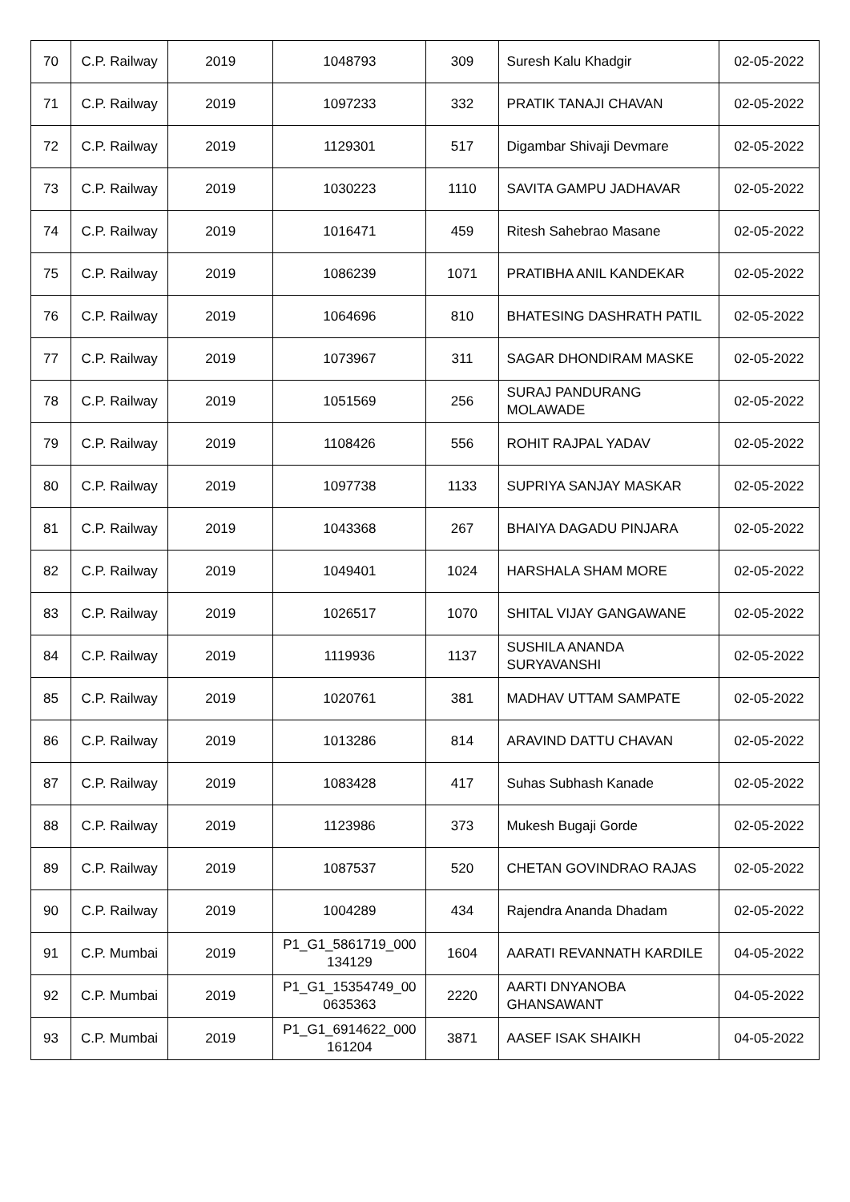| 70 | C.P. Railway | 2019 | 1048793 | 309 | Suresh Kalu Khadgir | 02-05-2022 |
| 71 | C.P. Railway | 2019 | 1097233 | 332 | PRATIK TANAJI CHAVAN | 02-05-2022 |
| 72 | C.P. Railway | 2019 | 1129301 | 517 | Digambar Shivaji Devmare | 02-05-2022 |
| 73 | C.P. Railway | 2019 | 1030223 | 1110 | SAVITA GAMPU JADHAVAR | 02-05-2022 |
| 74 | C.P. Railway | 2019 | 1016471 | 459 | Ritesh Sahebrao Masane | 02-05-2022 |
| 75 | C.P. Railway | 2019 | 1086239 | 1071 | PRATIBHA ANIL KANDEKAR | 02-05-2022 |
| 76 | C.P. Railway | 2019 | 1064696 | 810 | BHATESING DASHRATH PATIL | 02-05-2022 |
| 77 | C.P. Railway | 2019 | 1073967 | 311 | SAGAR DHONDIRAM MASKE | 02-05-2022 |
| 78 | C.P. Railway | 2019 | 1051569 | 256 | SURAJ PANDURANG MOLAWADE | 02-05-2022 |
| 79 | C.P. Railway | 2019 | 1108426 | 556 | ROHIT RAJPAL YADAV | 02-05-2022 |
| 80 | C.P. Railway | 2019 | 1097738 | 1133 | SUPRIYA SANJAY MASKAR | 02-05-2022 |
| 81 | C.P. Railway | 2019 | 1043368 | 267 | BHAIYA DAGADU PINJARA | 02-05-2022 |
| 82 | C.P. Railway | 2019 | 1049401 | 1024 | HARSHALA SHAM MORE | 02-05-2022 |
| 83 | C.P. Railway | 2019 | 1026517 | 1070 | SHITAL VIJAY GANGAWANE | 02-05-2022 |
| 84 | C.P. Railway | 2019 | 1119936 | 1137 | SUSHILA ANANDA SURYAVANSHI | 02-05-2022 |
| 85 | C.P. Railway | 2019 | 1020761 | 381 | MADHAV UTTAM SAMPATE | 02-05-2022 |
| 86 | C.P. Railway | 2019 | 1013286 | 814 | ARAVIND DATTU CHAVAN | 02-05-2022 |
| 87 | C.P. Railway | 2019 | 1083428 | 417 | Suhas Subhash Kanade | 02-05-2022 |
| 88 | C.P. Railway | 2019 | 1123986 | 373 | Mukesh Bugaji Gorde | 02-05-2022 |
| 89 | C.P. Railway | 2019 | 1087537 | 520 | CHETAN GOVINDRAO RAJAS | 02-05-2022 |
| 90 | C.P. Railway | 2019 | 1004289 | 434 | Rajendra Ananda Dhadam | 02-05-2022 |
| 91 | C.P. Mumbai | 2019 | P1_G1_5861719_000134129 | 1604 | AARATI REVANNATH KARDILE | 04-05-2022 |
| 92 | C.P. Mumbai | 2019 | P1_G1_15354749_000635363 | 2220 | AARTI DNYANOBA GHANSAWANT | 04-05-2022 |
| 93 | C.P. Mumbai | 2019 | P1_G1_6914622_000161204 | 3871 | AASEF ISAK SHAIKH | 04-05-2022 |